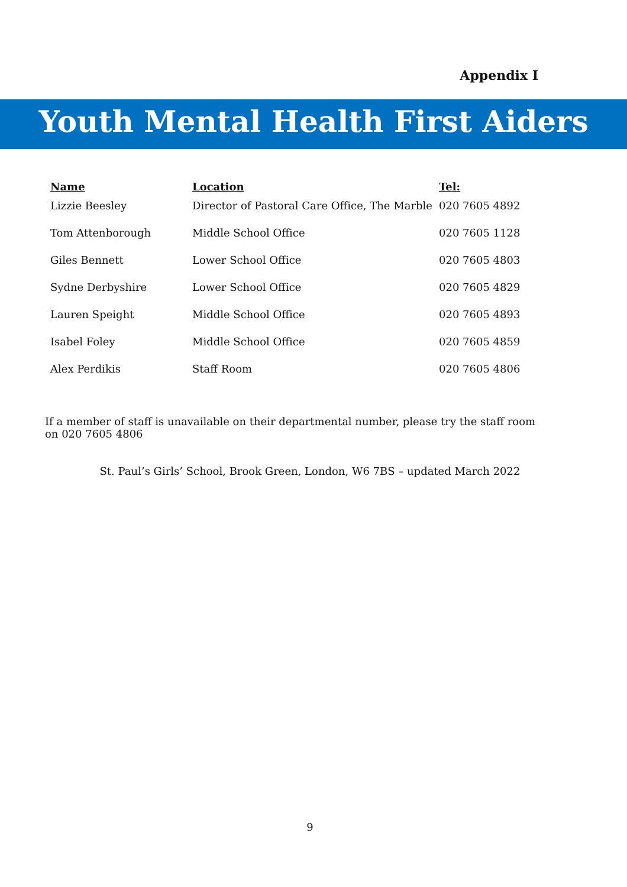Appendix I
Youth Mental Health First Aiders
| Name | Location | Tel: |
| --- | --- | --- |
| Lizzie Beesley | Director of Pastoral Care Office, The Marble | 020 7605 4892 |
| Tom Attenborough | Middle School Office | 020 7605 1128 |
| Giles Bennett | Lower School Office | 020 7605 4803 |
| Sydne Derbyshire | Lower School Office | 020 7605 4829 |
| Lauren Speight | Middle School Office | 020 7605 4893 |
| Isabel Foley | Middle School Office | 020 7605 4859 |
| Alex Perdikis | Staff Room | 020 7605 4806 |
If a member of staff is unavailable on their departmental number, please try the staff room on 020 7605 4806
St. Paul’s Girls’ School, Brook Green, London, W6 7BS – updated March 2022
9